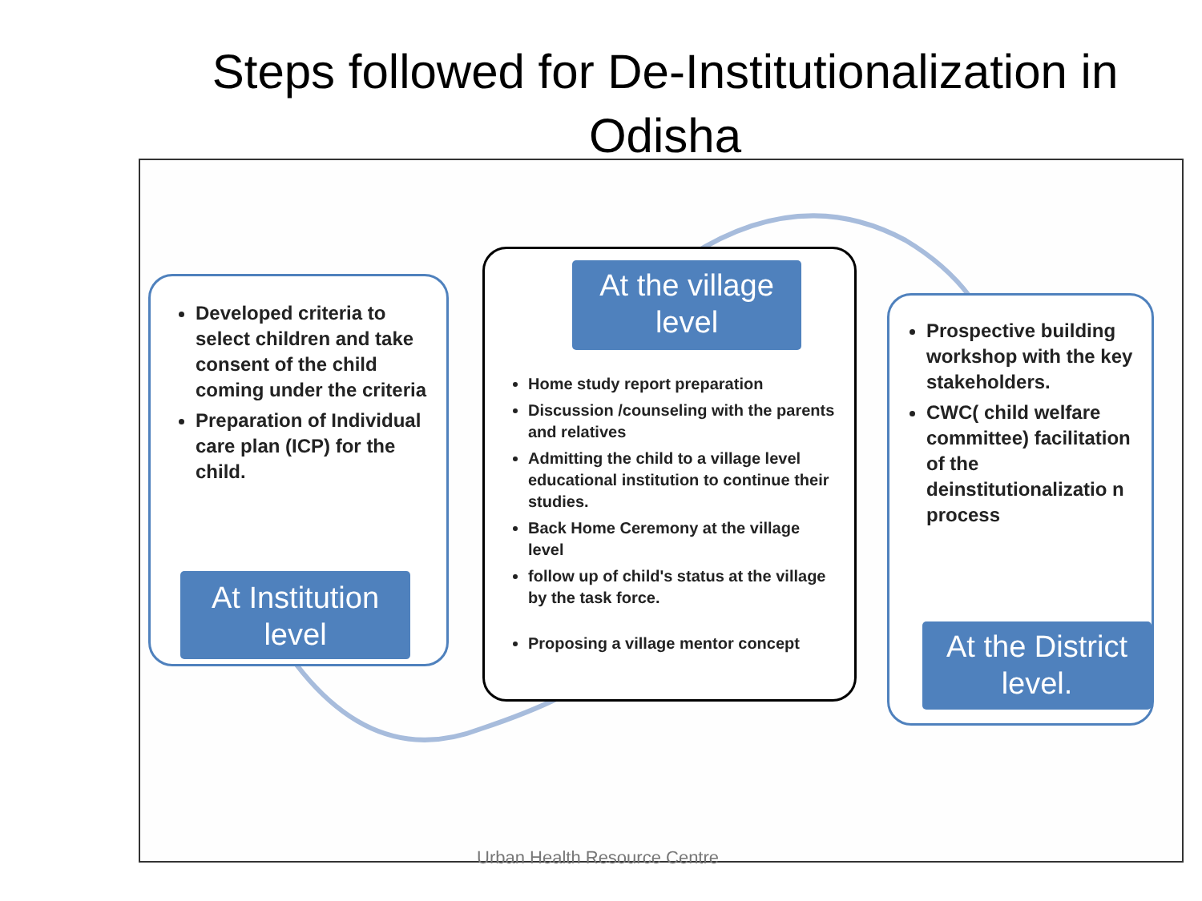Steps followed for De-Institutionalization in Odisha
Developed criteria to select children and take consent of the child coming under the criteria
Preparation of Individual care plan (ICP) for the child.
At Institution level
Home study report preparation
Discussion /counseling with the parents and relatives
Admitting the child to a village level educational institution to continue their studies.
Back Home Ceremony at the village level
follow up of child's status at the village by the task force.
Proposing a village mentor concept
At the village level
Prospective building workshop with the key stakeholders.
CWC( child welfare committee) facilitation of the deinstitutionalizatio n process
At the District level.
Urban Health Resource Centre